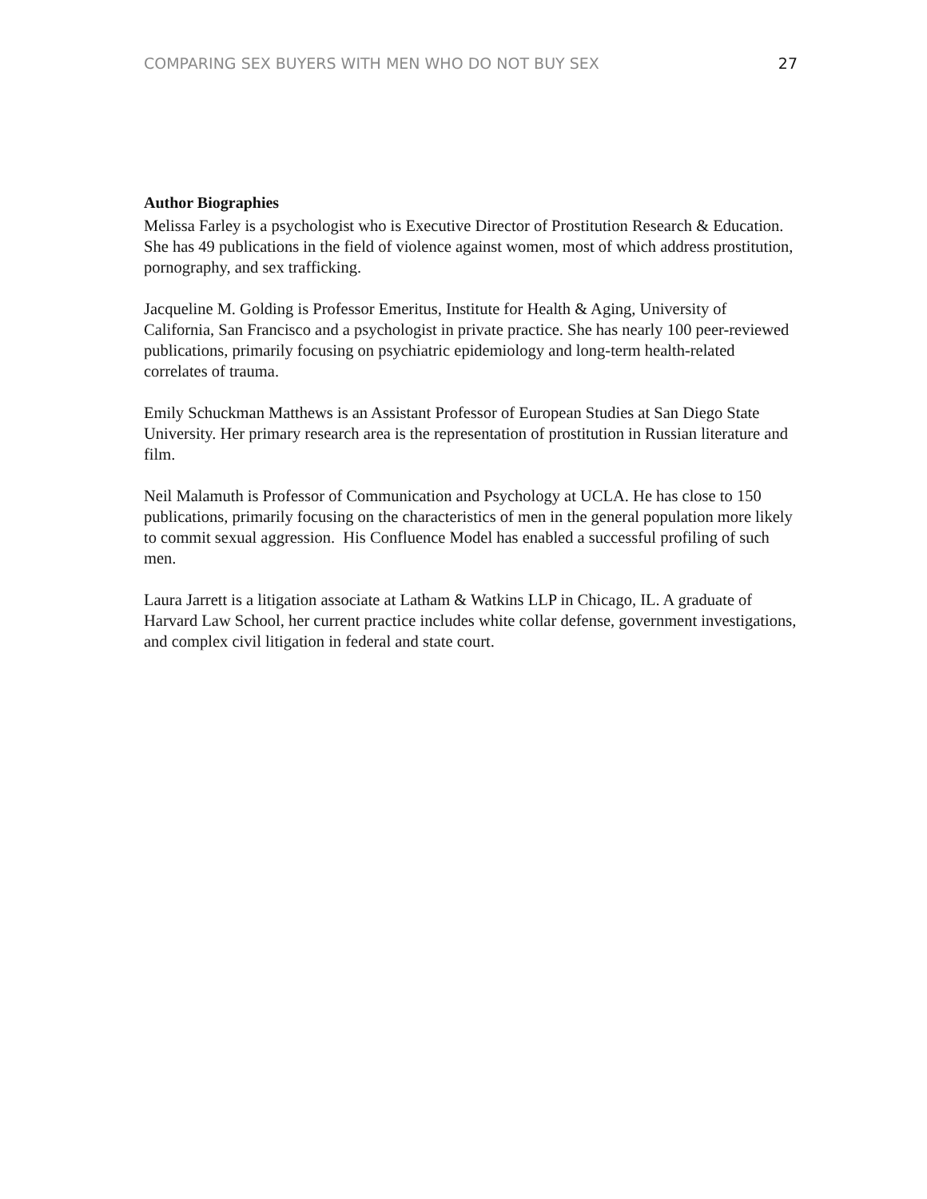COMPARING SEX BUYERS WITH MEN WHO DO NOT BUY SEX 27
Author Biographies
Melissa Farley is a psychologist who is Executive Director of Prostitution Research & Education. She has 49 publications in the field of violence against women, most of which address prostitution, pornography, and sex trafficking.
Jacqueline M. Golding is Professor Emeritus, Institute for Health & Aging, University of California, San Francisco and a psychologist in private practice. She has nearly 100 peer-reviewed publications, primarily focusing on psychiatric epidemiology and long-term health-related correlates of trauma.
Emily Schuckman Matthews is an Assistant Professor of European Studies at San Diego State University. Her primary research area is the representation of prostitution in Russian literature and film.
Neil Malamuth is Professor of Communication and Psychology at UCLA. He has close to 150 publications, primarily focusing on the characteristics of men in the general population more likely to commit sexual aggression. His Confluence Model has enabled a successful profiling of such men.
Laura Jarrett is a litigation associate at Latham & Watkins LLP in Chicago, IL. A graduate of Harvard Law School, her current practice includes white collar defense, government investigations, and complex civil litigation in federal and state court.